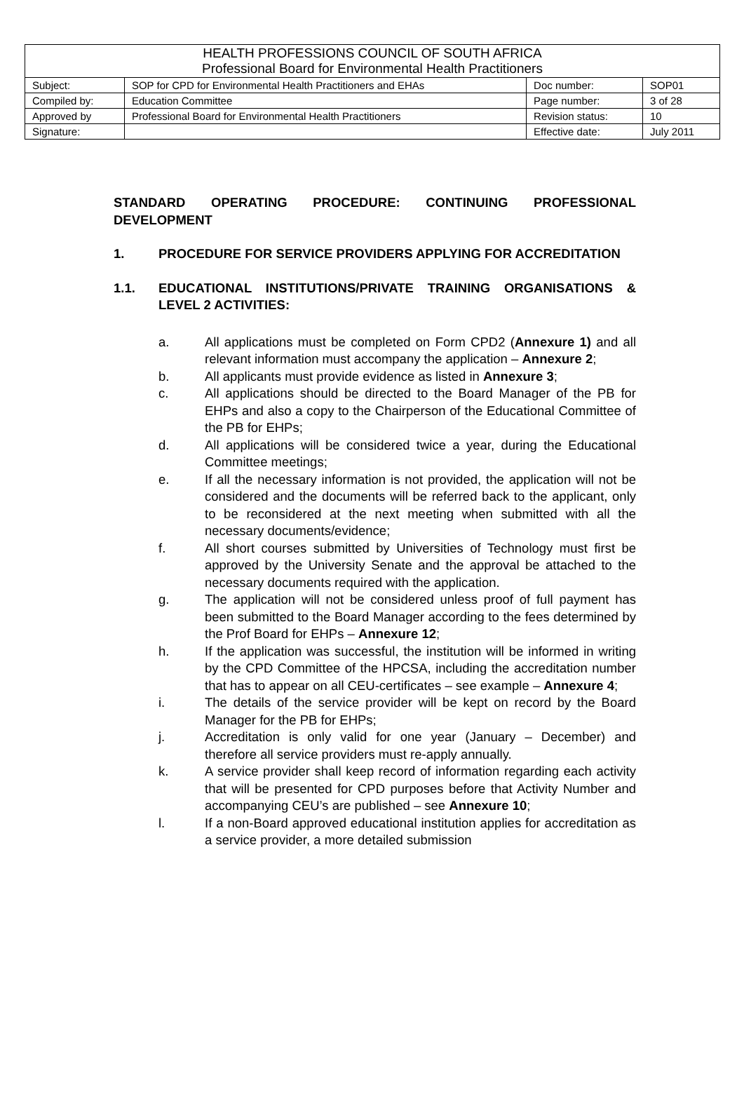| HEALTH PROFESSIONS COUNCIL OF SOUTH AFRICA Professional Board for Environmental Health Practitioners | | | |
| Subject: | SOP for CPD for Environmental Health Practitioners and EHAs | Doc number: | SOP01 |
| Compiled by: | Education Committee | Page number: | 3 of 28 |
| Approved by | Professional Board for Environmental Health Practitioners | Revision status: | 10 |
| Signature: | | Effective date: | July 2011 |
STANDARD OPERATING PROCEDURE: CONTINUING PROFESSIONAL DEVELOPMENT
1. PROCEDURE FOR SERVICE PROVIDERS APPLYING FOR ACCREDITATION
1.1. EDUCATIONAL INSTITUTIONS/PRIVATE TRAINING ORGANISATIONS & LEVEL 2 ACTIVITIES:
a. All applications must be completed on Form CPD2 (Annexure 1) and all relevant information must accompany the application – Annexure 2;
b. All applicants must provide evidence as listed in Annexure 3;
c. All applications should be directed to the Board Manager of the PB for EHPs and also a copy to the Chairperson of the Educational Committee of the PB for EHPs;
d. All applications will be considered twice a year, during the Educational Committee meetings;
e. If all the necessary information is not provided, the application will not be considered and the documents will be referred back to the applicant, only to be reconsidered at the next meeting when submitted with all the necessary documents/evidence;
f. All short courses submitted by Universities of Technology must first be approved by the University Senate and the approval be attached to the necessary documents required with the application.
g. The application will not be considered unless proof of full payment has been submitted to the Board Manager according to the fees determined by the Prof Board for EHPs – Annexure 12;
h. If the application was successful, the institution will be informed in writing by the CPD Committee of the HPCSA, including the accreditation number that has to appear on all CEU-certificates – see example – Annexure 4;
i. The details of the service provider will be kept on record by the Board Manager for the PB for EHPs;
j. Accreditation is only valid for one year (January – December) and therefore all service providers must re-apply annually.
k. A service provider shall keep record of information regarding each activity that will be presented for CPD purposes before that Activity Number and accompanying CEU’s are published – see Annexure 10;
l. If a non-Board approved educational institution applies for accreditation as a service provider, a more detailed submission